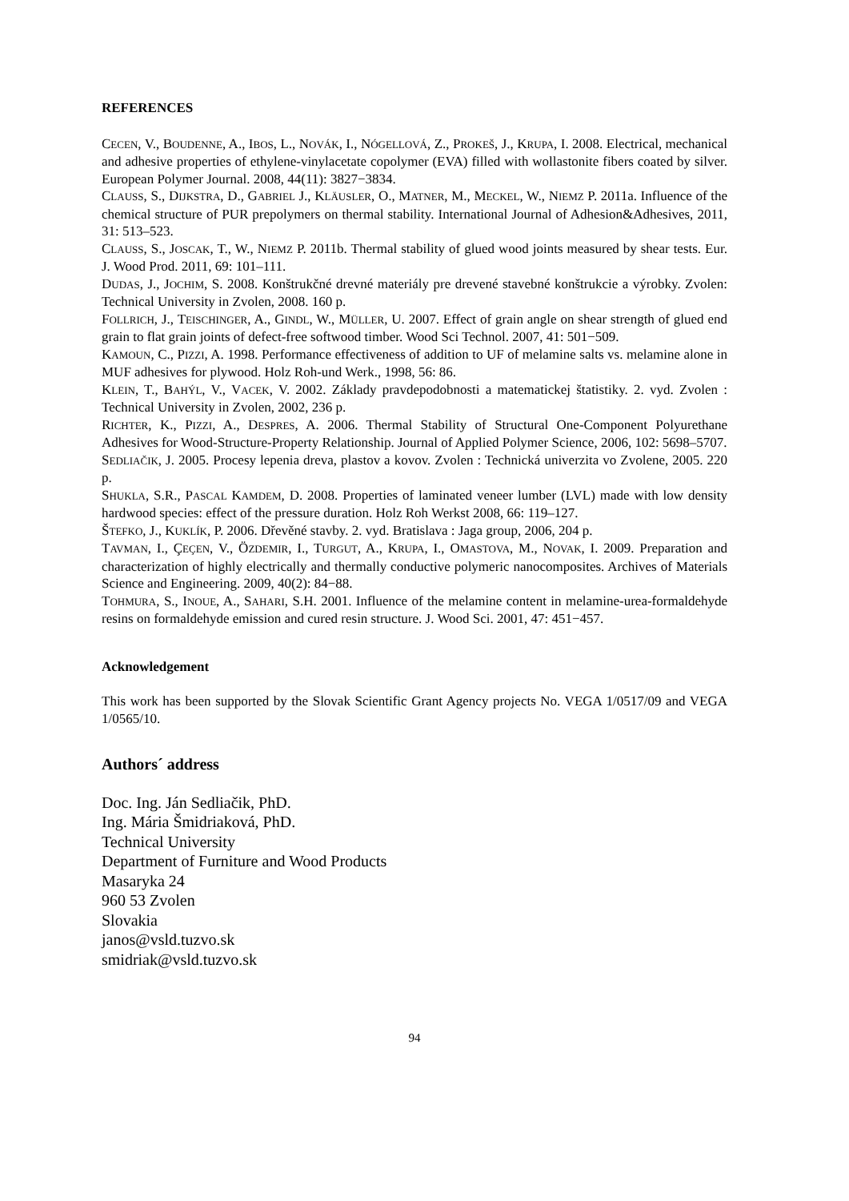REFERENCES
CECEN, V., BOUDENNE, A., IBOS, L., NOVÁK, I., NÓGELLOVÁ, Z., PROKEŠ, J., KRUPA, I. 2008. Electrical, mechanical and adhesive properties of ethylene-vinylacetate copolymer (EVA) filled with wollastonite fibers coated by silver. European Polymer Journal. 2008, 44(11): 3827−3834.
CLAUSS, S., DIJKSTRA, D., GABRIEL J., KLÄUSLER, O., MATNER, M., MECKEL, W., NIEMZ P. 2011a. Influence of the chemical structure of PUR prepolymers on thermal stability. International Journal of Adhesion&Adhesives, 2011, 31: 513–523.
CLAUSS, S., JOSCAK, T., W., NIEMZ P. 2011b. Thermal stability of glued wood joints measured by shear tests. Eur. J. Wood Prod. 2011, 69: 101–111.
DUDAS, J., JOCHIM, S. 2008. Konštrukčné drevné materiály pre drevené stavebné konštrukcie a výrobky. Zvolen: Technical University in Zvolen, 2008. 160 p.
FOLLRICH, J., TEISCHINGER, A., GINDL, W., MÜLLER, U. 2007. Effect of grain angle on shear strength of glued end grain to flat grain joints of defect-free softwood timber. Wood Sci Technol. 2007, 41: 501−509.
KAMOUN, C., PIZZI, A. 1998. Performance effectiveness of addition to UF of melamine salts vs. melamine alone in MUF adhesives for plywood. Holz Roh-und Werk., 1998, 56: 86.
KLEIN, T., BAHÝL, V., VACEK, V. 2002. Základy pravdepodobnosti a matematickej štatistiky. 2. vyd. Zvolen : Technical University in Zvolen, 2002, 236 p.
RICHTER, K., PIZZI, A., DESPRES, A. 2006. Thermal Stability of Structural One-Component Polyurethane Adhesives for Wood-Structure-Property Relationship. Journal of Applied Polymer Science, 2006, 102: 5698–5707.
SEDLIAČIK, J. 2005. Procesy lepenia dreva, plastov a kovov. Zvolen : Technická univerzita vo Zvolene, 2005. 220 p.
SHUKLA, S.R., PASCAL KAMDEM, D. 2008. Properties of laminated veneer lumber (LVL) made with low density hardwood species: effect of the pressure duration. Holz Roh Werkst 2008, 66: 119–127.
ŠTEFKO, J., KUKLÍK, P. 2006. Dřevěné stavby. 2. vyd. Bratislava : Jaga group, 2006, 204 p.
TAVMAN, I., ÇEÇEN, V., ÖZDEMIR, I., TURGUT, A., KRUPA, I., OMASTOVA, M., NOVAK, I. 2009. Preparation and characterization of highly electrically and thermally conductive polymeric nanocomposites. Archives of Materials Science and Engineering. 2009, 40(2): 84−88.
TOHMURA, S., INOUE, A., SAHARI, S.H. 2001. Influence of the melamine content in melamine-urea-formaldehyde resins on formaldehyde emission and cured resin structure. J. Wood Sci. 2001, 47: 451−457.
Acknowledgement
This work has been supported by the Slovak Scientific Grant Agency projects No. VEGA 1/0517/09 and VEGA 1/0565/10.
Authors´ address
Doc. Ing. Ján Sedliačik, PhD.
Ing. Mária Šmidriaková, PhD.
Technical University
Department of Furniture and Wood Products
Masaryka 24
960 53 Zvolen
Slovakia
janos@vsld.tuzvo.sk
smidriak@vsld.tuzvo.sk
94